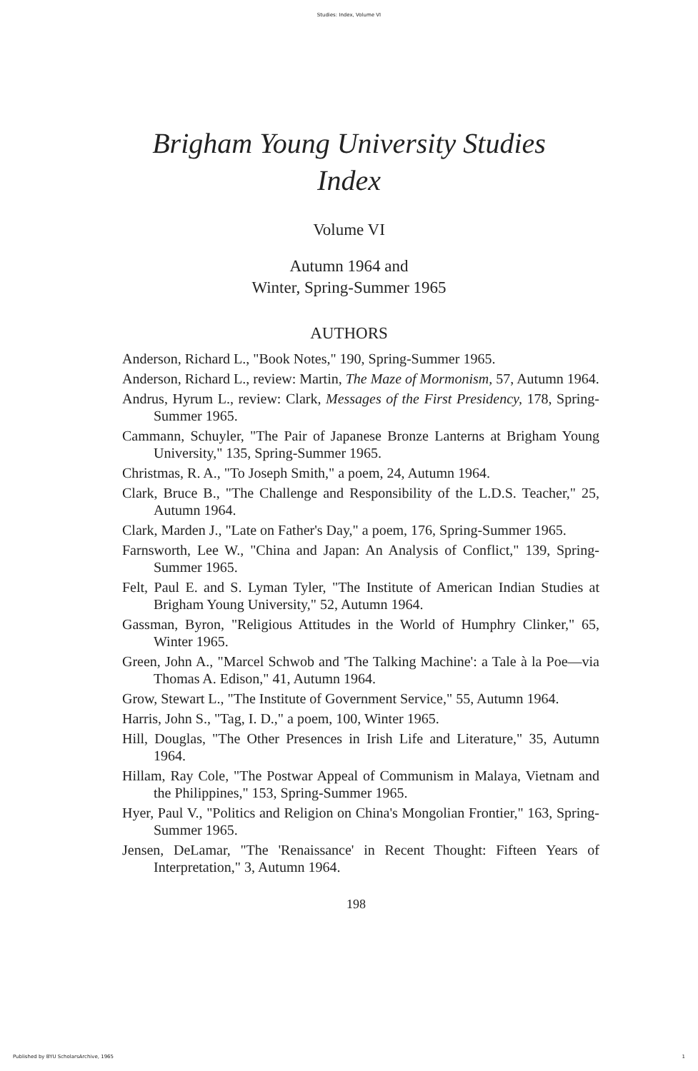Studies: Index, Volume VI
Brigham Young University Studies
Index
Volume VI
Autumn 1964 and
Winter, Spring-Summer 1965
AUTHORS
Anderson, Richard L., "Book Notes," 190, Spring-Summer 1965.
Anderson, Richard L., review: Martin, The Maze of Mormonism, 57, Autumn 1964.
Andrus, Hyrum L., review: Clark, Messages of the First Presidency, 178, Spring-Summer 1965.
Cammann, Schuyler, "The Pair of Japanese Bronze Lanterns at Brigham Young University," 135, Spring-Summer 1965.
Christmas, R. A., "To Joseph Smith," a poem, 24, Autumn 1964.
Clark, Bruce B., "The Challenge and Responsibility of the L.D.S. Teacher," 25, Autumn 1964.
Clark, Marden J., "Late on Father's Day," a poem, 176, Spring-Summer 1965.
Farnsworth, Lee W., "China and Japan: An Analysis of Conflict," 139, Spring-Summer 1965.
Felt, Paul E. and S. Lyman Tyler, "The Institute of American Indian Studies at Brigham Young University," 52, Autumn 1964.
Gassman, Byron, "Religious Attitudes in the World of Humphry Clinker," 65, Winter 1965.
Green, John A., "Marcel Schwob and 'The Talking Machine': a Tale à la Poe—via Thomas A. Edison," 41, Autumn 1964.
Grow, Stewart L., "The Institute of Government Service," 55, Autumn 1964.
Harris, John S., "Tag, I. D.," a poem, 100, Winter 1965.
Hill, Douglas, "The Other Presences in Irish Life and Literature," 35, Autumn 1964.
Hillam, Ray Cole, "The Postwar Appeal of Communism in Malaya, Vietnam and the Philippines," 153, Spring-Summer 1965.
Hyer, Paul V., "Politics and Religion on China's Mongolian Frontier," 163, Spring-Summer 1965.
Jensen, DeLamar, "The 'Renaissance' in Recent Thought: Fifteen Years of Interpretation," 3, Autumn 1964.
198
Published by BYU ScholarsArchive, 1965 1